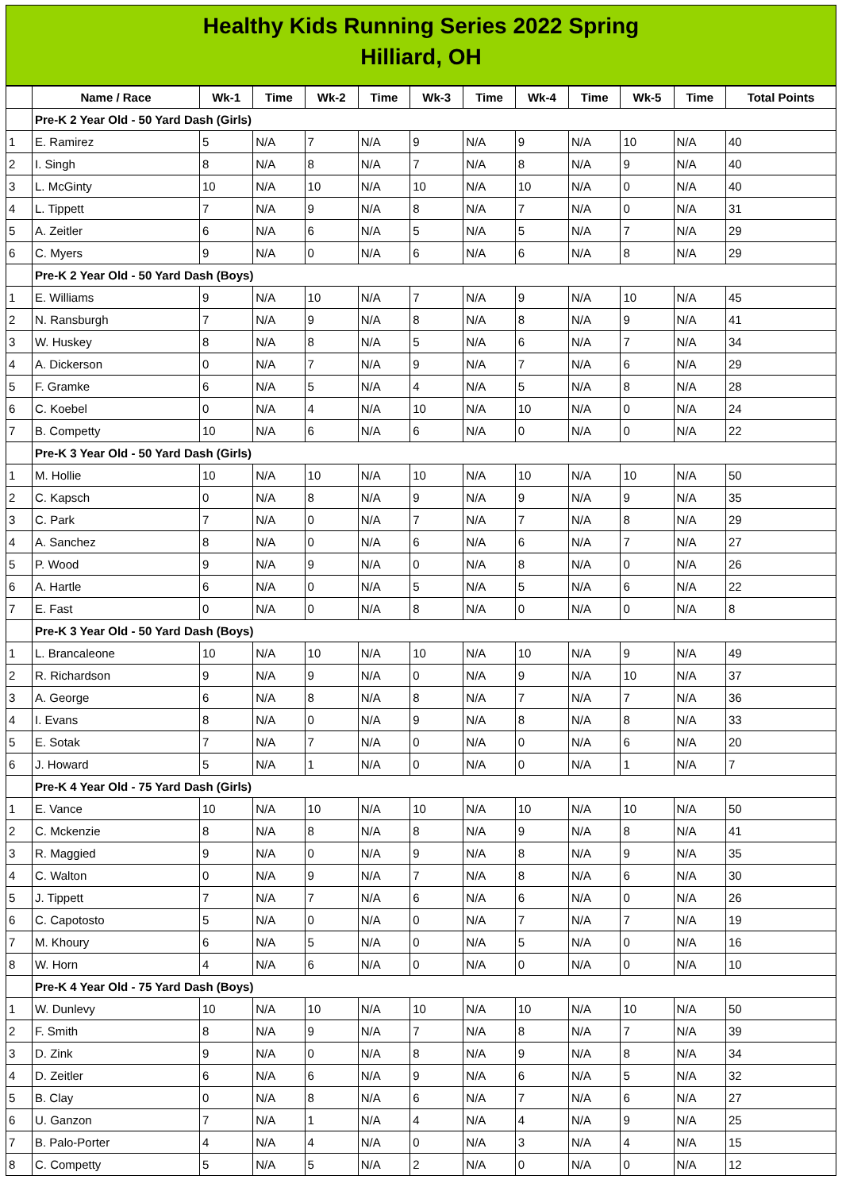Healthy Kids Running Series 2022 Spring
Hilliard, OH
| | Name / Race | Wk-1 | Time | Wk-2 | Time | Wk-3 | Time | Wk-4 | Time | Wk-5 | Time | Total Points |
| --- | --- | --- | --- | --- | --- | --- | --- | --- | --- | --- | --- | --- |
| | Pre-K 2 Year Old - 50 Yard Dash (Girls) | | | | | | | | | | | |
| 1 | E. Ramirez | 5 | N/A | 7 | N/A | 9 | N/A | 9 | N/A | 10 | N/A | 40 |
| 2 | I. Singh | 8 | N/A | 8 | N/A | 7 | N/A | 8 | N/A | 9 | N/A | 40 |
| 3 | L. McGinty | 10 | N/A | 10 | N/A | 10 | N/A | 10 | N/A | 0 | N/A | 40 |
| 4 | L. Tippett | 7 | N/A | 9 | N/A | 8 | N/A | 7 | N/A | 0 | N/A | 31 |
| 5 | A. Zeitler | 6 | N/A | 6 | N/A | 5 | N/A | 5 | N/A | 7 | N/A | 29 |
| 6 | C. Myers | 9 | N/A | 0 | N/A | 6 | N/A | 6 | N/A | 8 | N/A | 29 |
| | Pre-K 2 Year Old - 50 Yard Dash (Boys) | | | | | | | | | | | |
| 1 | E. Williams | 9 | N/A | 10 | N/A | 7 | N/A | 9 | N/A | 10 | N/A | 45 |
| 2 | N. Ransburgh | 7 | N/A | 9 | N/A | 8 | N/A | 8 | N/A | 9 | N/A | 41 |
| 3 | W. Huskey | 8 | N/A | 8 | N/A | 5 | N/A | 6 | N/A | 7 | N/A | 34 |
| 4 | A. Dickerson | 0 | N/A | 7 | N/A | 9 | N/A | 7 | N/A | 6 | N/A | 29 |
| 5 | F. Gramke | 6 | N/A | 5 | N/A | 4 | N/A | 5 | N/A | 8 | N/A | 28 |
| 6 | C. Koebel | 0 | N/A | 4 | N/A | 10 | N/A | 10 | N/A | 0 | N/A | 24 |
| 7 | B. Competty | 10 | N/A | 6 | N/A | 6 | N/A | 0 | N/A | 0 | N/A | 22 |
| | Pre-K 3 Year Old - 50 Yard Dash (Girls) | | | | | | | | | | | |
| 1 | M. Hollie | 10 | N/A | 10 | N/A | 10 | N/A | 10 | N/A | 10 | N/A | 50 |
| 2 | C. Kapsch | 0 | N/A | 8 | N/A | 9 | N/A | 9 | N/A | 9 | N/A | 35 |
| 3 | C. Park | 7 | N/A | 0 | N/A | 7 | N/A | 7 | N/A | 8 | N/A | 29 |
| 4 | A. Sanchez | 8 | N/A | 0 | N/A | 6 | N/A | 6 | N/A | 7 | N/A | 27 |
| 5 | P. Wood | 9 | N/A | 9 | N/A | 0 | N/A | 8 | N/A | 0 | N/A | 26 |
| 6 | A. Hartle | 6 | N/A | 0 | N/A | 5 | N/A | 5 | N/A | 6 | N/A | 22 |
| 7 | E. Fast | 0 | N/A | 0 | N/A | 8 | N/A | 0 | N/A | 0 | N/A | 8 |
| | Pre-K 3 Year Old - 50 Yard Dash (Boys) | | | | | | | | | | | |
| 1 | L. Brancaleone | 10 | N/A | 10 | N/A | 10 | N/A | 10 | N/A | 9 | N/A | 49 |
| 2 | R. Richardson | 9 | N/A | 9 | N/A | 0 | N/A | 9 | N/A | 10 | N/A | 37 |
| 3 | A. George | 6 | N/A | 8 | N/A | 8 | N/A | 7 | N/A | 7 | N/A | 36 |
| 4 | I. Evans | 8 | N/A | 0 | N/A | 9 | N/A | 8 | N/A | 8 | N/A | 33 |
| 5 | E. Sotak | 7 | N/A | 7 | N/A | 0 | N/A | 0 | N/A | 6 | N/A | 20 |
| 6 | J. Howard | 5 | N/A | 1 | N/A | 0 | N/A | 0 | N/A | 1 | N/A | 7 |
| | Pre-K 4 Year Old - 75 Yard Dash (Girls) | | | | | | | | | | | |
| 1 | E. Vance | 10 | N/A | 10 | N/A | 10 | N/A | 10 | N/A | 10 | N/A | 50 |
| 2 | C. Mckenzie | 8 | N/A | 8 | N/A | 8 | N/A | 9 | N/A | 8 | N/A | 41 |
| 3 | R. Maggied | 9 | N/A | 0 | N/A | 9 | N/A | 8 | N/A | 9 | N/A | 35 |
| 4 | C. Walton | 0 | N/A | 9 | N/A | 7 | N/A | 8 | N/A | 6 | N/A | 30 |
| 5 | J. Tippett | 7 | N/A | 7 | N/A | 6 | N/A | 6 | N/A | 0 | N/A | 26 |
| 6 | C. Capotosto | 5 | N/A | 0 | N/A | 0 | N/A | 7 | N/A | 7 | N/A | 19 |
| 7 | M. Khoury | 6 | N/A | 5 | N/A | 0 | N/A | 5 | N/A | 0 | N/A | 16 |
| 8 | W. Horn | 4 | N/A | 6 | N/A | 0 | N/A | 0 | N/A | 0 | N/A | 10 |
| | Pre-K 4 Year Old - 75 Yard Dash (Boys) | | | | | | | | | | | |
| 1 | W. Dunlevy | 10 | N/A | 10 | N/A | 10 | N/A | 10 | N/A | 10 | N/A | 50 |
| 2 | F. Smith | 8 | N/A | 9 | N/A | 7 | N/A | 8 | N/A | 7 | N/A | 39 |
| 3 | D. Zink | 9 | N/A | 0 | N/A | 8 | N/A | 9 | N/A | 8 | N/A | 34 |
| 4 | D. Zeitler | 6 | N/A | 6 | N/A | 9 | N/A | 6 | N/A | 5 | N/A | 32 |
| 5 | B. Clay | 0 | N/A | 8 | N/A | 6 | N/A | 7 | N/A | 6 | N/A | 27 |
| 6 | U. Ganzon | 7 | N/A | 1 | N/A | 4 | N/A | 4 | N/A | 9 | N/A | 25 |
| 7 | B. Palo-Porter | 4 | N/A | 4 | N/A | 0 | N/A | 3 | N/A | 4 | N/A | 15 |
| 8 | C. Competty | 5 | N/A | 5 | N/A | 2 | N/A | 0 | N/A | 0 | N/A | 12 |